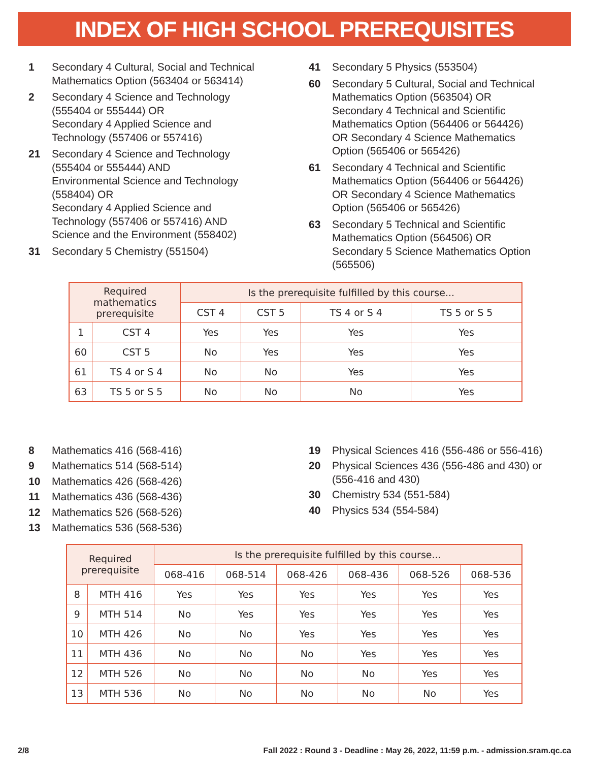INDEX OF HIGH SCHOOL PREREQUISITES
1 Secondary 4 Cultural, Social and Technical
Mathematics Option (563404 or 563414)
2 Secondary 4 Science and Technology
(555404 or 555444) OR
Secondary 4 Applied Science and
Technology (557406 or 557416)
21 Secondary 4 Science and Technology
(555404 or 555444) AND
Environmental Science and Technology
(558404) OR
Secondary 4 Applied Science and
Technology (557406 or 557416) AND
Science and the Environment (558402)
31 Secondary 5 Chemistry (551504)
41 Secondary 5 Physics (553504)
60 Secondary 5 Cultural, Social and Technical
Mathematics Option (563504) OR
Secondary 4 Technical and Scientific
Mathematics Option (564406 or 564426)
OR Secondary 4 Science Mathematics
Option (565406 or 565426)
61 Secondary 4 Technical and Scientific
Mathematics Option (564406 or 564426)
OR Secondary 4 Science Mathematics
Option (565406 or 565426)
63 Secondary 5 Technical and Scientific
Mathematics Option (564506) OR
Secondary 5 Science Mathematics Option
(565506)
| Required mathematics prerequisite | | Is the prerequisite fulfilled by this course... | | | |
| --- | --- | --- | --- | --- | --- |
| | | CST 4 | CST 5 | TS 4 or S 4 | TS 5 or S 5 |
| 1 | CST 4 | Yes | Yes | Yes | Yes |
| 60 | CST 5 | No | Yes | Yes | Yes |
| 61 | TS 4 or S 4 | No | No | Yes | Yes |
| 63 | TS 5 or S 5 | No | No | No | Yes |
8 Mathematics 416 (568-416)
9 Mathematics 514 (568-514)
10 Mathematics 426 (568-426)
11 Mathematics 436 (568-436)
12 Mathematics 526 (568-526)
13 Mathematics 536 (568-536)
19 Physical Sciences 416 (556-486 or 556-416)
20 Physical Sciences 436 (556-486 and 430) or
(556-416 and 430)
30 Chemistry 534 (551-584)
40 Physics 534 (554-584)
| Required prerequisite | | Is the prerequisite fulfilled by this course... | | | | | |
| --- | --- | --- | --- | --- | --- | --- | --- |
| | | 068-416 | 068-514 | 068-426 | 068-436 | 068-526 | 068-536 |
| 8 | MTH 416 | Yes | Yes | Yes | Yes | Yes | Yes |
| 9 | MTH 514 | No | Yes | Yes | Yes | Yes | Yes |
| 10 | MTH 426 | No | No | Yes | Yes | Yes | Yes |
| 11 | MTH 436 | No | No | No | Yes | Yes | Yes |
| 12 | MTH 526 | No | No | No | No | Yes | Yes |
| 13 | MTH 536 | No | No | No | No | No | Yes |
2/8 Fall 2022 : Round 3 - Deadline : May 26, 2022, 11:59 p.m. - admission.sram.qc.ca